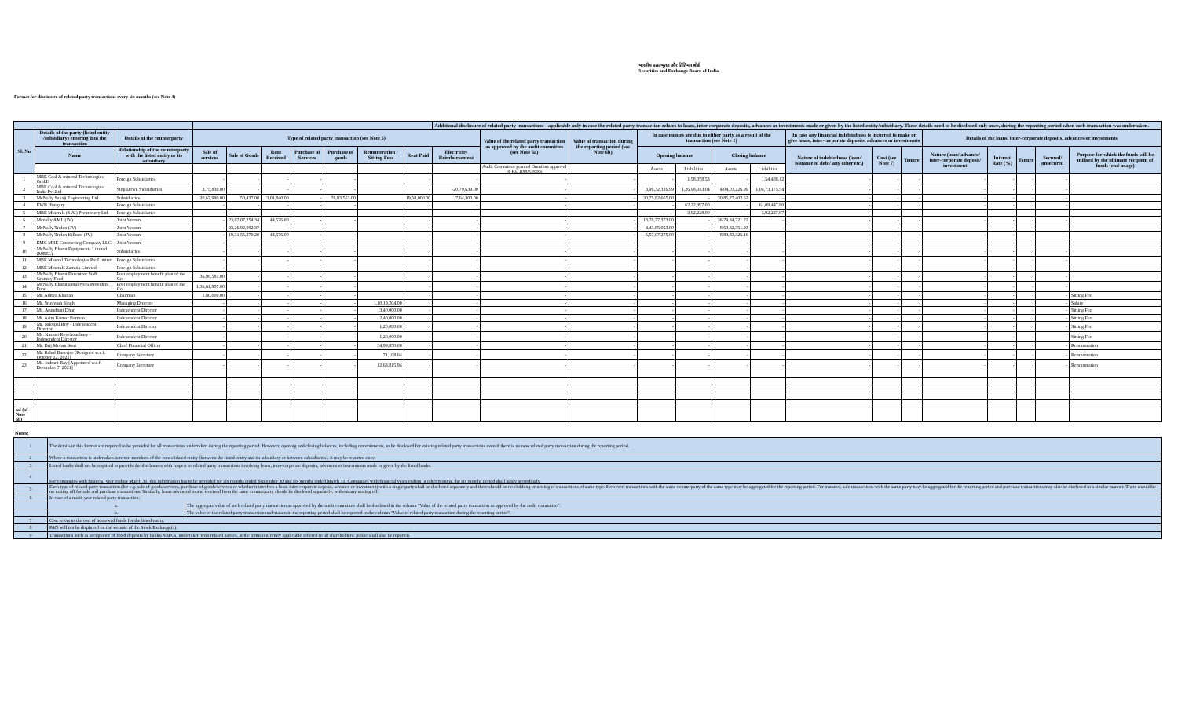Format for disclosure of related party transactions every six months (see Note 4)
भारतीय प्रततभूतत और तितिमय बोर्ड
Securities and Exchange Board of India
| | | | | | | | | | | Additional disclosure of related party transactions - applicable only in case the related party transaction relates to loans, inter-corporate deposits, advances or investments made or given by the listed entity/subsidiary. These details need to be disclosed only once, during the reporting period when such transaction was undertaken. | | | | | | | | | | | | | | |
| --- | --- | --- | --- | --- | --- | --- | --- | --- | --- | --- | --- | --- | --- | --- | --- | --- | --- | --- | --- | --- | --- | --- | --- | --- |
| Sl. No | Details of the party (listed entity /subsidiary) entering into the transaction | Details of the counterparty | Type of related party transaction (see Note 5) | | | | | | | | Value of the related party transaction as approved by the audit committee (see Note 6a) | Value of transaction during the reporting period (see Note 6b) | In case monies are due to either party as a result of the transaction (see Note 1) | | | | In case any financial indebtedness is incurred to make or give loans, inter-corporate deposits, advances or investments | | | Details of the loans, inter-corporate deposits, advances or investments | | | | |
| | Name | Relationship of the counterparty with the listed entity or its subsidiary | Sale of services | Sale of Goods | Rent Received | Purchase of Services | Purchase of goods | Remuneration / Sitting Fees | Rent Paid | Electricity Reimbursement | | | Opening balance | | Closing balance | | Nature of indebtedness (loan/ issuance of debt/ any other etc.) | Cost (see Note 7) | Tenure | Nature (loan/ advance/ inter-corporate deposit/ investment | Interest Rate (%) | Tenure | Secured/ unsecured | Purpose for which the funds will be utilised by the ultimate recipient of funds (end-usage) |
| | | | | | | | | | | | Audit Committee granted Omnibus approval of Rs. 1000 Crores | | Assets | Liabilities | Assets | Liabilities | | | | | | | | |
| 1 | MBE Coal & mineral Technologies GmbH | Foreign Subsidiaries | - | - | - | - | - | | - | - | - | - | - | 1,58,058.53 | - | 1,54,488.12 | - | - | - | - | - | - | - | |
| 2 | MBE Coal & mineral Technologies India Pvt.Ltd | Step Down Subsidiaries | 3,75,830.00 | - | - | - | - | | - | -20,79,639.00 | - | - | 3,96,32,316.99 | 1,26,98,043.04 | 4,04,03,226.99 | 1,04,73,175.54 | - | - | - | - | - | - | - | |
| 3 | McNally Sayaji Engineering Ltd. | Subsidiaries | 20,67,999.00 | 50,437.00 | 3,01,840.00 | - | 76,83,553.00 | | 19,68,000.00 | 7,64,300.00 | - | - | 30,75,82,665.00 | - | 30,85,27,402.62 | - | - | - | - | - | - | - | - | |
| 4 | EWB Hungary | Foreign Subsidiaries | - | - | - | - | - | | - | - | - | - | - | 62,22,397.00 | - | 61,09,447.80 | - | - | - | - | - | - | - | |
| 5 | MBE Minerals (S.A.) Proprietory Ltd. | Foreign Subsidiaries | - | - | - | - | - | | - | - | - | - | - | 3,92,228.00 | - | 3,92,227.97 | - | - | - | - | - | - | - | |
| 6 | Mcnally AML (JV) | Joint Venture | - | 23,07,07,254.34 | 44,576.00 | - | - | | - | - | - | - | 13,78,77,373.00 | - | 36,79,84,721.22 | - | - | - | - | - | - | - | - | |
| 7 | McNally Trolex (JV) | Joint Venture | - | 23,26,92,992.37 | - | - | - | | - | - | - | - | 4,43,85,053.00 | - | 8,69,82,351.93 | - | - | - | - | - | - | - | - | |
| 8 | McNally Trolex Kilburn (JV) | Joint Venture | - | 19,31,55,270.20 | 44,576.00 | - | - | | - | - | - | - | 5,57,07,275.00 | - | 8,83,83,325.16 | - | - | - | - | - | - | - | - | |
| 9 | EMC MBE Contracting Company LLC | Joint Venture | - | - | - | - | - | | - | - | - | - | - | - | - | - | - | - | - | - | - | - | - | |
| 10 | McNally Bharat Equipments Limited (MBEL) | Subsidiaries | - | - | - | - | - | | - | - | - | - | - | - | - | - | - | - | - | - | - | - | - | |
| 11 | MBE Mineral Technologies Pte Limited | Foreign Subsidiaries | - | - | - | - | - | | - | - | - | - | - | - | - | - | - | - | - | - | - | - | - | |
| 12 | MBE Minerals Zambia Limited | Foreign Subsidiaries | - | - | - | - | - | | - | - | - | - | - | - | - | - | - | - | - | - | - | - | - | |
| 13 | McNally Bharat Executive Staff Gratuity Fund | Post employment benefit plan of the Co | 36,98,581.00 | - | - | - | - | | - | - | - | - | - | - | - | - | - | - | - | - | - | - | - | |
| 14 | McNally Bharat Employees Provident Fund | Post employment benefit plan of the Co | 1,36,61,957.00 | - | - | - | - | | - | - | - | - | - | - | - | - | - | - | - | - | - | - | - | |
| 15 | Mr. Aditya Khaitan | Chairman | 1,80,000.00 | - | - | - | - | | - | - | - | - | - | - | - | - | - | - | - | - | - | - | - | Sitting Fee |
| 16 | Mr. Srinivash Singh | Managing Director | - | - | - | - | - | 1,10,19,204.00 | - | - | - | - | - | - | - | - | - | - | - | - | - | - | - | Salary |
| 17 | Ms. Arundhati Dhar | Independent Director | - | - | - | - | - | 3,40,000.00 | - | - | - | - | - | - | - | - | - | - | - | - | - | - | - | Sitting Fee |
| 18 | Mr. Asim Kumar Barman | Independent Director | - | - | - | - | - | 2,40,000.00 | - | - | - | - | - | - | - | - | - | - | - | - | - | - | - | Sitting Fee |
| 19 | Mr. Nilotpal Roy - Independent Director | Independent Director | - | - | - | - | - | 1,20,000.00 | - | - | - | - | - | - | - | - | - | - | - | - | - | - | - | Sitting Fee |
| 20 | Ms. Kasturi Roychoudhury - Independent Director | Independent Director | - | - | - | - | - | 1,20,000.00 | - | - | - | - | - | - | - | - | - | - | - | - | - | - | - | Sitting Fee |
| 21 | Mr. Brij Mohan Soni | Chief Financial Officer | - | - | - | - | - | 34,99,850.00 | - | - | - | - | - | - | - | - | - | - | - | - | - | - | - | Remuneration |
| 22 | Mr. Rahul Banerjee [Resigned w.e.f. October 22, 2021] | Company Secretary | - | - | - | - | - | 71,108.64 | - | - | - | - | - | - | - | - | - | - | - | - | - | - | - | Remuneration |
| 23 | Ms. Indrani Ray [Appointed w.e.f. December 7, 2021] | Company Secretary | - | - | - | - | - | 12,68,815.94 | - | - | - | - | - | - | - | - | - | - | - | - | - | - | - | Remuneration |
| tal (of Note 6b) | | | | | | | | | | | | | | | | | | | | | | | | |
Notes:
| 1 | The details in this format are required to be provided for all transactions undertaken during the reporting period. However, opening and closing balances, including commitments, to be disclosed for existing related party transactions even if there is no new related party transaction during the reporting period. | |
| 2 | Where a transaction is undertaken between members of the consolidated entity (between the listed entity and its subsidiary or between subsidiaries), it may be reported once. | |
| 3 | Listed banks shall not be required to provide the disclosures with respect to related party transactions involving loans, inter-corporate deposits, advances or investments made or given by the listed banks. | |
| 4 | For companies with financial year ending March 31, this information has to be provided for six months ended September 30 and six months ended March 31. Companies with financial years ending in other months, the six months period shall apply accordingly. | |
| 5 | Each type of related party transaction (for e.g. sale of goods/services, purchase of goods/services or whether it involves a loan, inter-corporate deposit, advance or investment) with a single party shall be disclosed separately and there should be no clubbing or netting of transactions of same type. However, transactions with the same counterparty of the same type may be aggregated for the reporting period. For instance, sale transactions with the same party may be aggregated for the reporting period and purchase transactions may also be disclosed in a similar manner. There should be no netting off for sale and purchase transactions. Similarly, loans advanced to and received from the same counterparty should be disclosed separately, without any netting off. | |
| 6 | In case of a multi-year related party transaction: | |
| | a. | The aggregate value of such related party transaction as approved by the audit committee shall be disclosed in the column “Value of the related party transaction as approved by the audit committee”. |
| | b. | The value of the related party transaction undertaken in the reporting period shall be reported in the column “Value of related party transaction during the reporting period”. |
| 7 | Cost refers to the cost of borrowed funds for the listed entity. | |
| 8 | PAN will not be displayed on the website of the Stock Exchange(s). | |
| 9 | Transactions such as acceptance of fixed deposits by banks/NBFCs, undertaken with related parties, at the terms uniformly applicable /offered to all shareholders/ public shall also be reported. | |